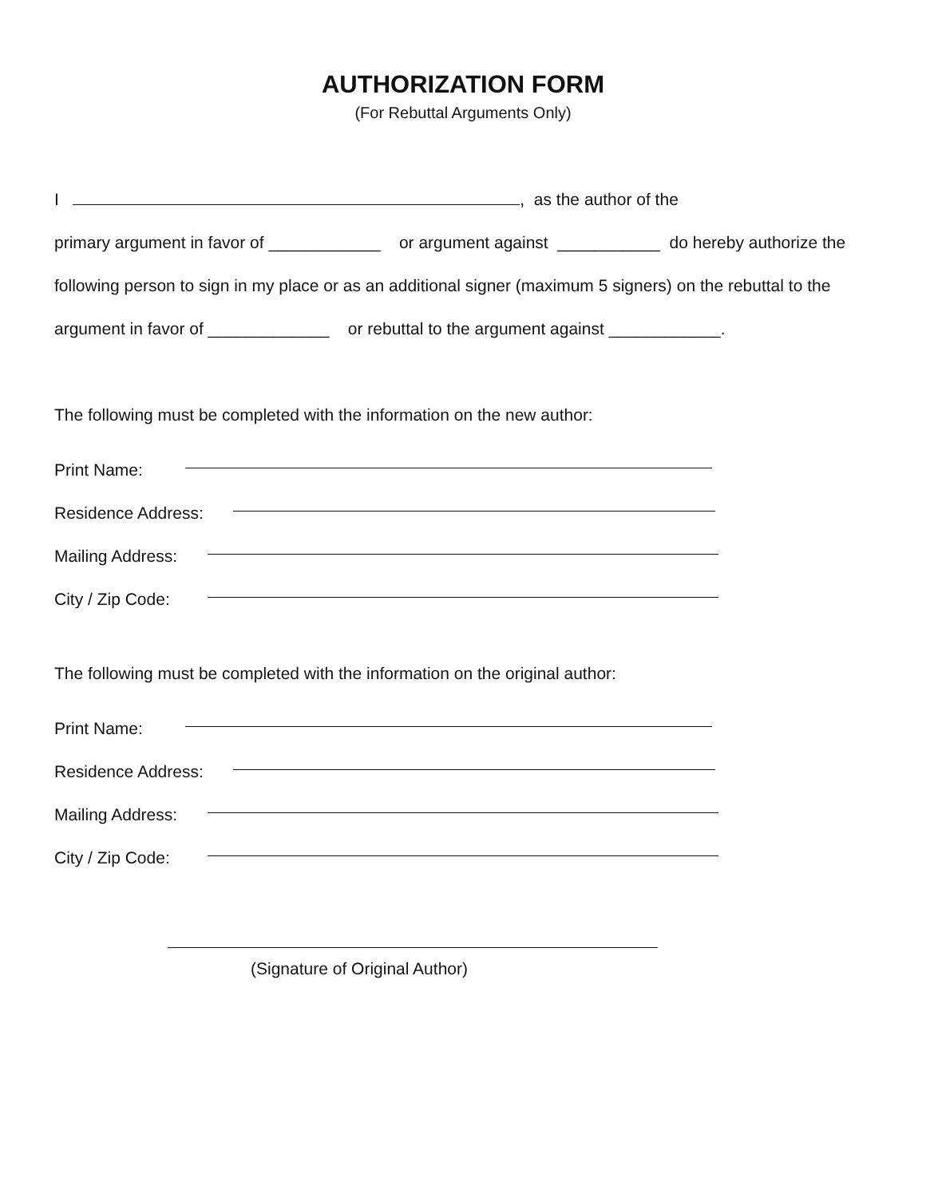AUTHORIZATION FORM
(For Rebuttal Arguments Only)
I , as the author of the
primary argument in favor of ____________ or argument against ___________ do hereby authorize the
following person to sign in my place or as an additional signer (maximum 5 signers) on the rebuttal to the
argument in favor of _____________ or rebuttal to the argument against ____________.
The following must be completed with the information on the new author:
Print Name:
Residence Address:
Mailing Address:
City / Zip Code:
The following must be completed with the information on the original author:
Print Name:
Residence Address:
Mailing Address:
City / Zip Code:
(Signature of Original Author)